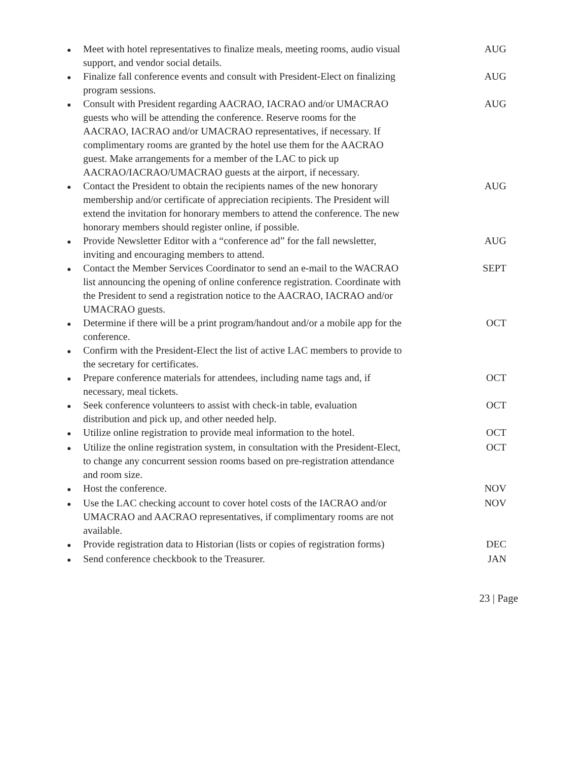●
Meet with hotel representatives to finalize meals, meeting rooms, audio visual support, and vendor social details.
AUG
●
Finalize fall conference events and consult with President-Elect on finalizing program sessions.
AUG
●
Consult with President regarding AACRAO, IACRAO and/or UMACRAO guests who will be attending the conference. Reserve rooms for the AACRAO, IACRAO and/or UMACRAO representatives, if necessary. If complimentary rooms are granted by the hotel use them for the AACRAO guest. Make arrangements for a member of the LAC to pick up AACRAO/IACRAO/UMACRAO guests at the airport, if necessary.
AUG
●
Contact the President to obtain the recipients names of the new honorary membership and/or certificate of appreciation recipients. The President will extend the invitation for honorary members to attend the conference. The new honorary members should register online, if possible.
AUG
●
Provide Newsletter Editor with a “conference ad” for the fall newsletter, inviting and encouraging members to attend.
AUG
●
Contact the Member Services Coordinator to send an e-mail to the WACRAO list announcing the opening of online conference registration. Coordinate with the President to send a registration notice to the AACRAO, IACRAO and/or UMACRAO guests.
SEPT
●
Determine if there will be a print program/handout and/or a mobile app for the conference.
OCT
●
Confirm with the President-Elect the list of active LAC members to provide to the secretary for certificates.
●
Prepare conference materials for attendees, including name tags and, if necessary, meal tickets.
OCT
●
Seek conference volunteers to assist with check-in table, evaluation distribution and pick up, and other needed help.
OCT
●
Utilize online registration to provide meal information to the hotel.
OCT
●
Utilize the online registration system, in consultation with the President-Elect, to change any concurrent session rooms based on pre-registration attendance and room size.
OCT
●
Host the conference. NOV
●
Use the LAC checking account to cover hotel costs of the IACRAO and/or UMACRAO and AACRAO representatives, if complimentary rooms are not available.
NOV
●
Provide registration data to Historian (lists or copies of registration forms)
DEC
●
Send conference checkbook to the Treasurer. JAN
23 | Page